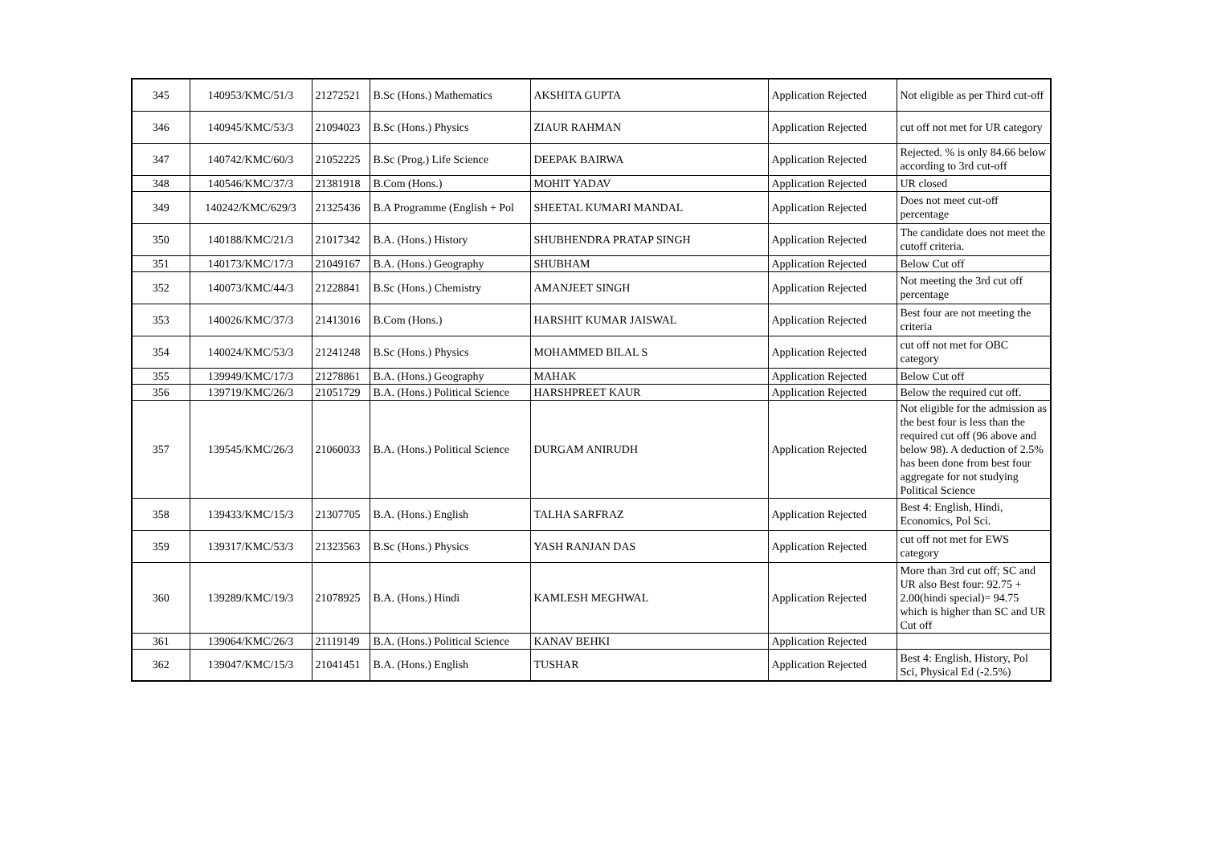| 345 | 140953/KMC/51/3 | 21272521 | B.Sc (Hons.) Mathematics | AKSHITA GUPTA | Application Rejected | Not eligible as per Third cut-off |
| 346 | 140945/KMC/53/3 | 21094023 | B.Sc (Hons.) Physics | ZIAUR RAHMAN | Application Rejected | cut off not met for UR category |
| 347 | 140742/KMC/60/3 | 21052225 | B.Sc (Prog.) Life Science | DEEPAK BAIRWA | Application Rejected | Rejected. % is only 84.66 below according to 3rd cut-off |
| 348 | 140546/KMC/37/3 | 21381918 | B.Com (Hons.) | MOHIT YADAV | Application Rejected | UR closed |
| 349 | 140242/KMC/629/3 | 21325436 | B.A Programme (English + Pol | SHEETAL KUMARI MANDAL | Application Rejected | Does not meet cut-off percentage |
| 350 | 140188/KMC/21/3 | 21017342 | B.A. (Hons.) History | SHUBHENDRA PRATAP SINGH | Application Rejected | The candidate does not meet the cutoff criteria. |
| 351 | 140173/KMC/17/3 | 21049167 | B.A. (Hons.) Geography | SHUBHAM | Application Rejected | Below Cut off |
| 352 | 140073/KMC/44/3 | 21228841 | B.Sc (Hons.) Chemistry | AMANJEET SINGH | Application Rejected | Not meeting the 3rd cut off percentage |
| 353 | 140026/KMC/37/3 | 21413016 | B.Com (Hons.) | HARSHIT KUMAR JAISWAL | Application Rejected | Best four are not meeting the criteria |
| 354 | 140024/KMC/53/3 | 21241248 | B.Sc (Hons.) Physics | MOHAMMED BILAL S | Application Rejected | cut off not met for OBC category |
| 355 | 139949/KMC/17/3 | 21278861 | B.A. (Hons.) Geography | MAHAK | Application Rejected | Below Cut off |
| 356 | 139719/KMC/26/3 | 21051729 | B.A. (Hons.) Political Science | HARSHPREET KAUR | Application Rejected | Below the required cut off. |
| 357 | 139545/KMC/26/3 | 21060033 | B.A. (Hons.) Political Science | DURGAM ANIRUDH | Application Rejected | Not eligible for the admission as the best four is less than the required cut off (96 above and below 98). A deduction of 2.5% has been done from best four aggregate for not studying Political Science |
| 358 | 139433/KMC/15/3 | 21307705 | B.A. (Hons.) English | TALHA SARFRAZ | Application Rejected | Best 4: English, Hindi, Economics, Pol Sci. |
| 359 | 139317/KMC/53/3 | 21323563 | B.Sc (Hons.) Physics | YASH RANJAN DAS | Application Rejected | cut off not met for EWS category |
| 360 | 139289/KMC/19/3 | 21078925 | B.A. (Hons.) Hindi | KAMLESH MEGHWAL | Application Rejected | More than 3rd cut off; SC and UR also Best four: 92.75 + 2.00(hindi special)= 94.75 which is higher than SC and UR Cut off |
| 361 | 139064/KMC/26/3 | 21119149 | B.A. (Hons.) Political Science | KANAV BEHKI | Application Rejected | |
| 362 | 139047/KMC/15/3 | 21041451 | B.A. (Hons.) English | TUSHAR | Application Rejected | Best 4: English, History, Pol Sci, Physical Ed (-2.5%) |